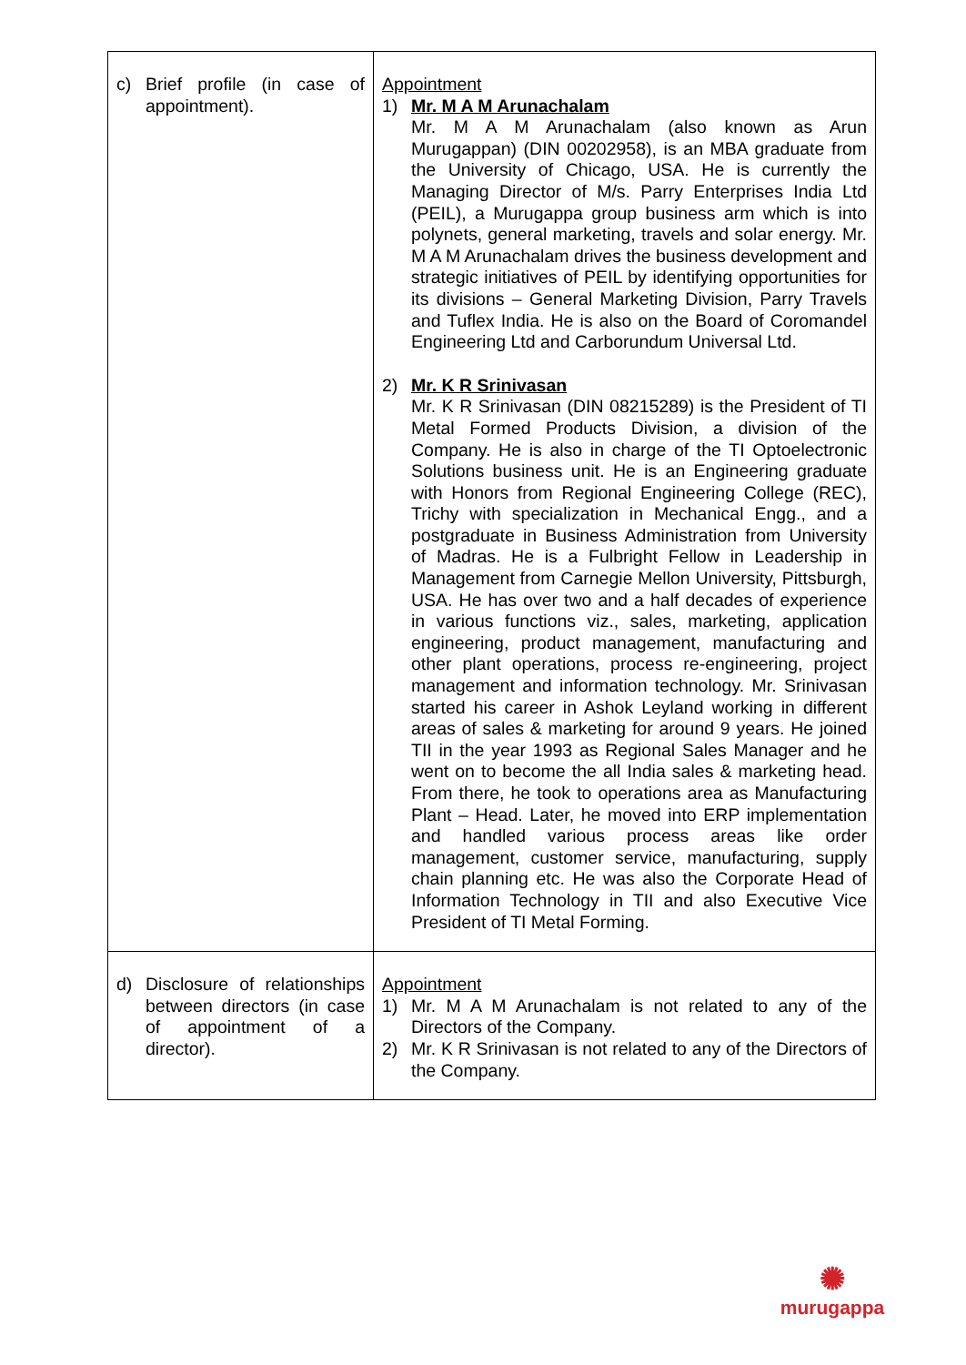| c) Brief profile (in case of appointment). | Appointment 1) Mr. M A M Arunachalam Mr. M A M Arunachalam (also known as Arun Murugappan) (DIN 00202958), is an MBA graduate from the University of Chicago, USA. He is currently the Managing Director of M/s. Parry Enterprises India Ltd (PEIL), a Murugappa group business arm which is into polynets, general marketing, travels and solar energy. Mr. M A M Arunachalam drives the business development and strategic initiatives of PEIL by identifying opportunities for its divisions – General Marketing Division, Parry Travels and Tuflex India. He is also on the Board of Coromandel Engineering Ltd and Carborundum Universal Ltd. 2) Mr. K R Srinivasan Mr. K R Srinivasan (DIN 08215289) is the President of TI Metal Formed Products Division, a division of the Company. He is also in charge of the TI Optoelectronic Solutions business unit. He is an Engineering graduate with Honors from Regional Engineering College (REC), Trichy with specialization in Mechanical Engg., and a postgraduate in Business Administration from University of Madras. He is a Fulbright Fellow in Leadership in Management from Carnegie Mellon University, Pittsburgh, USA. He has over two and a half decades of experience in various functions viz., sales, marketing, application engineering, product management, manufacturing and other plant operations, process re-engineering, project management and information technology. Mr. Srinivasan started his career in Ashok Leyland working in different areas of sales & marketing for around 9 years. He joined TII in the year 1993 as Regional Sales Manager and he went on to become the all India sales & marketing head. From there, he took to operations area as Manufacturing Plant – Head. Later, he moved into ERP implementation and handled various process areas like order management, customer service, manufacturing, supply chain planning etc. He was also the Corporate Head of Information Technology in TII and also Executive Vice President of TI Metal Forming. |
| d) Disclosure of relationships between directors (in case of appointment of a director). | Appointment 1) Mr. M A M Arunachalam is not related to any of the Directors of the Company. 2) Mr. K R Srinivasan is not related to any of the Directors of the Company. |
✺
murugappa